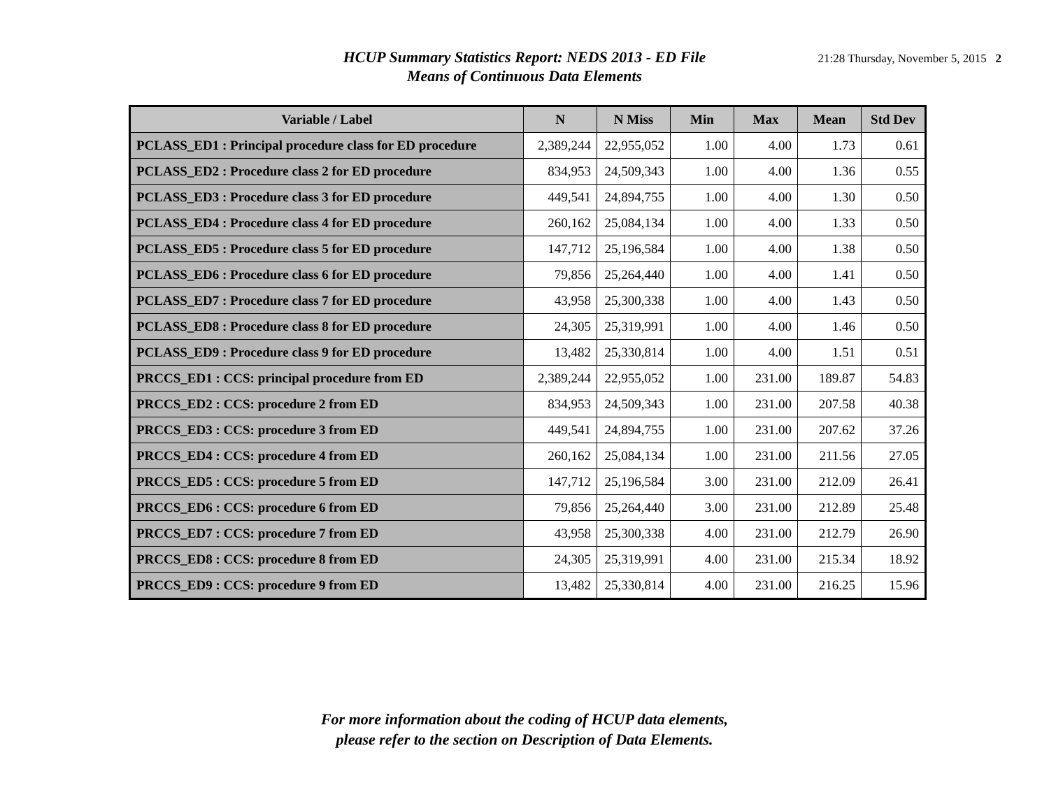HCUP Summary Statistics Report: NEDS 2013 - ED File
Means of Continuous Data Elements
21:28 Thursday, November 5, 2015 2
| Variable / Label | N | N Miss | Min | Max | Mean | Std Dev |
| --- | --- | --- | --- | --- | --- | --- |
| PCLASS_ED1 : Principal procedure class for ED procedure | 2,389,244 | 22,955,052 | 1.00 | 4.00 | 1.73 | 0.61 |
| PCLASS_ED2 : Procedure class 2 for ED procedure | 834,953 | 24,509,343 | 1.00 | 4.00 | 1.36 | 0.55 |
| PCLASS_ED3 : Procedure class 3 for ED procedure | 449,541 | 24,894,755 | 1.00 | 4.00 | 1.30 | 0.50 |
| PCLASS_ED4 : Procedure class 4 for ED procedure | 260,162 | 25,084,134 | 1.00 | 4.00 | 1.33 | 0.50 |
| PCLASS_ED5 : Procedure class 5 for ED procedure | 147,712 | 25,196,584 | 1.00 | 4.00 | 1.38 | 0.50 |
| PCLASS_ED6 : Procedure class 6 for ED procedure | 79,856 | 25,264,440 | 1.00 | 4.00 | 1.41 | 0.50 |
| PCLASS_ED7 : Procedure class 7 for ED procedure | 43,958 | 25,300,338 | 1.00 | 4.00 | 1.43 | 0.50 |
| PCLASS_ED8 : Procedure class 8 for ED procedure | 24,305 | 25,319,991 | 1.00 | 4.00 | 1.46 | 0.50 |
| PCLASS_ED9 : Procedure class 9 for ED procedure | 13,482 | 25,330,814 | 1.00 | 4.00 | 1.51 | 0.51 |
| PRCCS_ED1 : CCS: principal procedure from ED | 2,389,244 | 22,955,052 | 1.00 | 231.00 | 189.87 | 54.83 |
| PRCCS_ED2 : CCS: procedure 2 from ED | 834,953 | 24,509,343 | 1.00 | 231.00 | 207.58 | 40.38 |
| PRCCS_ED3 : CCS: procedure 3 from ED | 449,541 | 24,894,755 | 1.00 | 231.00 | 207.62 | 37.26 |
| PRCCS_ED4 : CCS: procedure 4 from ED | 260,162 | 25,084,134 | 1.00 | 231.00 | 211.56 | 27.05 |
| PRCCS_ED5 : CCS: procedure 5 from ED | 147,712 | 25,196,584 | 3.00 | 231.00 | 212.09 | 26.41 |
| PRCCS_ED6 : CCS: procedure 6 from ED | 79,856 | 25,264,440 | 3.00 | 231.00 | 212.89 | 25.48 |
| PRCCS_ED7 : CCS: procedure 7 from ED | 43,958 | 25,300,338 | 4.00 | 231.00 | 212.79 | 26.90 |
| PRCCS_ED8 : CCS: procedure 8 from ED | 24,305 | 25,319,991 | 4.00 | 231.00 | 215.34 | 18.92 |
| PRCCS_ED9 : CCS: procedure 9 from ED | 13,482 | 25,330,814 | 4.00 | 231.00 | 216.25 | 15.96 |
For more information about the coding of HCUP data elements,
please refer to the section on Description of Data Elements.